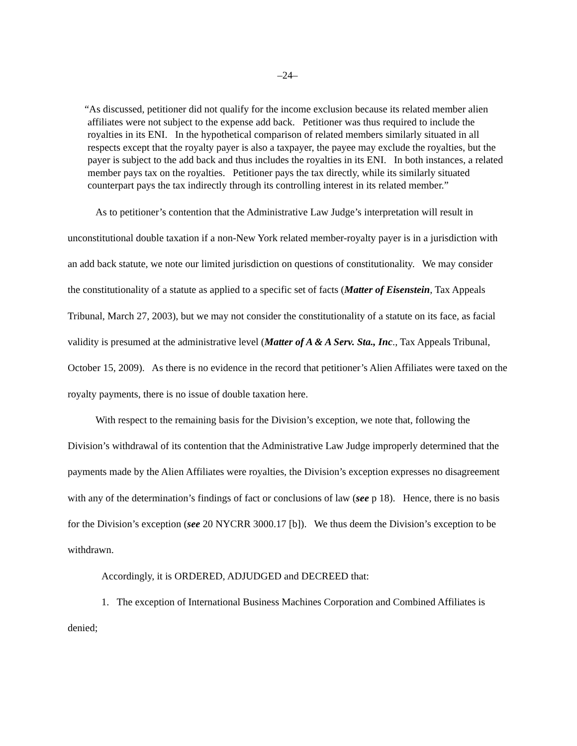–24–
“As discussed, petitioner did not qualify for the income exclusion because its related member alien affiliates were not subject to the expense add back. Petitioner was thus required to include the royalties in its ENI. In the hypothetical comparison of related members similarly situated in all respects except that the royalty payer is also a taxpayer, the payee may exclude the royalties, but the payer is subject to the add back and thus includes the royalties in its ENI. In both instances, a related member pays tax on the royalties. Petitioner pays the tax directly, while its similarly situated counterpart pays the tax indirectly through its controlling interest in its related member.”
As to petitioner’s contention that the Administrative Law Judge’s interpretation will result in unconstitutional double taxation if a non-New York related member-royalty payer is in a jurisdiction with an add back statute, we note our limited jurisdiction on questions of constitutionality. We may consider the constitutionality of a statute as applied to a specific set of facts (Matter of Eisenstein, Tax Appeals Tribunal, March 27, 2003), but we may not consider the constitutionality of a statute on its face, as facial validity is presumed at the administrative level (Matter of A & A Serv. Sta., Inc., Tax Appeals Tribunal, October 15, 2009). As there is no evidence in the record that petitioner’s Alien Affiliates were taxed on the royalty payments, there is no issue of double taxation here.
With respect to the remaining basis for the Division’s exception, we note that, following the Division’s withdrawal of its contention that the Administrative Law Judge improperly determined that the payments made by the Alien Affiliates were royalties, the Division’s exception expresses no disagreement with any of the determination’s findings of fact or conclusions of law (see p 18). Hence, there is no basis for the Division’s exception (see 20 NYCRR 3000.17 [b]). We thus deem the Division’s exception to be withdrawn.
Accordingly, it is ORDERED, ADJUDGED and DECREED that:
1. The exception of International Business Machines Corporation and Combined Affiliates is denied;